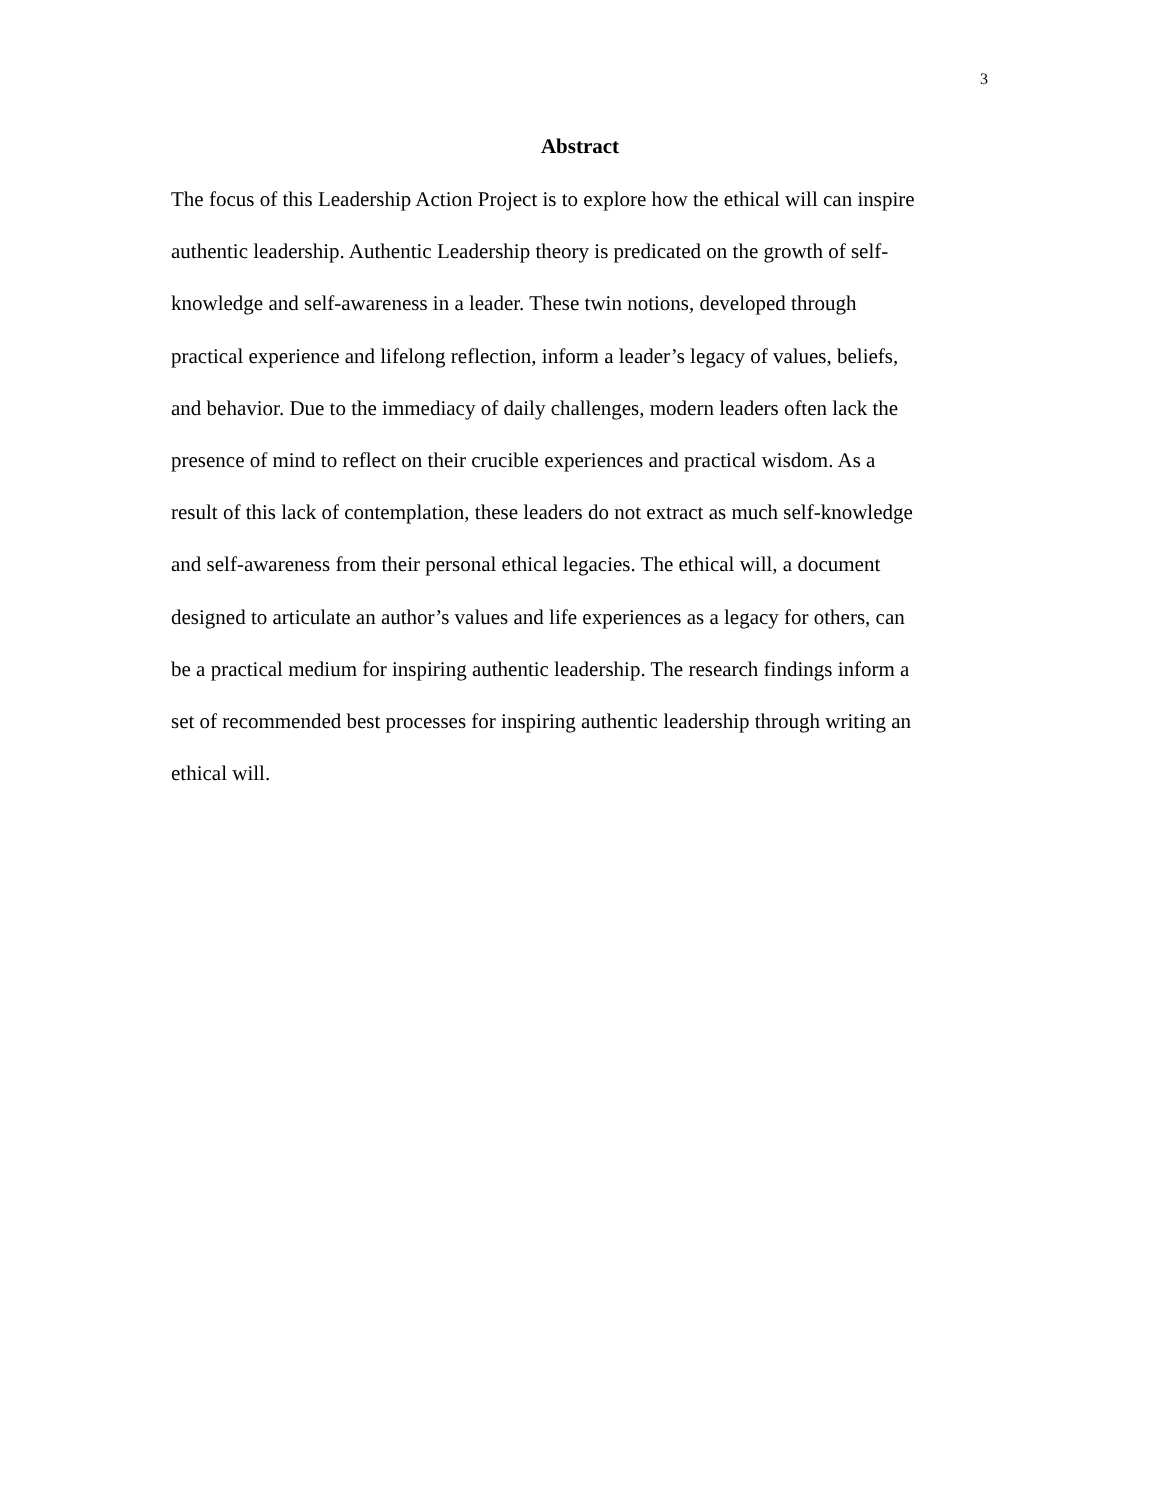3
Abstract
The focus of this Leadership Action Project is to explore how the ethical will can inspire
authentic leadership. Authentic Leadership theory is predicated on the growth of self-
knowledge and self-awareness in a leader. These twin notions, developed through
practical experience and lifelong reflection, inform a leader’s legacy of values, beliefs,
and behavior. Due to the immediacy of daily challenges, modern leaders often lack the
presence of mind to reflect on their crucible experiences and practical wisdom. As a
result of this lack of contemplation, these leaders do not extract as much self-knowledge
and self-awareness from their personal ethical legacies. The ethical will, a document
designed to articulate an author’s values and life experiences as a legacy for others, can
be a practical medium for inspiring authentic leadership. The research findings inform a
set of recommended best processes for inspiring authentic leadership through writing an
ethical will.